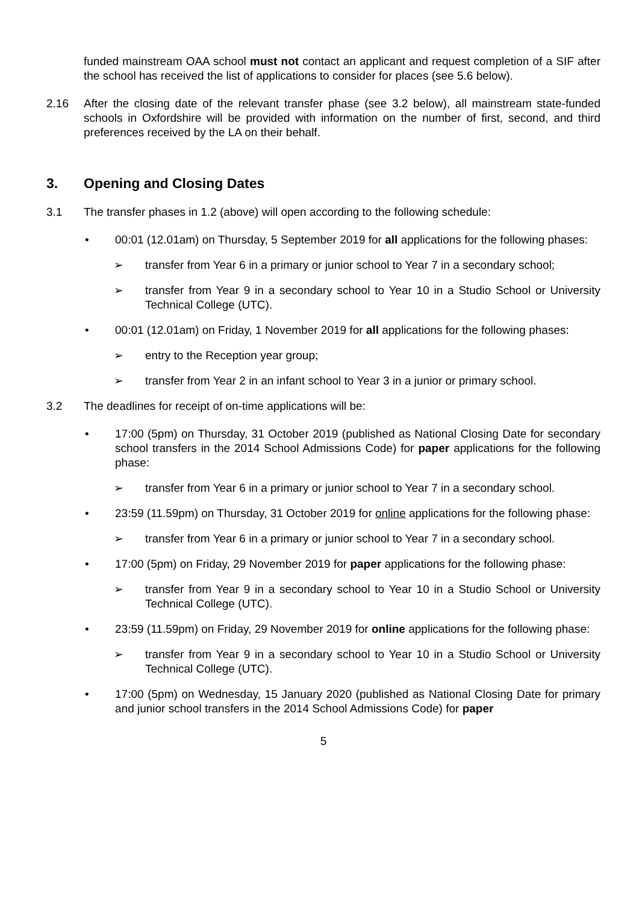funded mainstream OAA school must not contact an applicant and request completion of a SIF after the school has received the list of applications to consider for places (see 5.6 below).
2.16 After the closing date of the relevant transfer phase (see 3.2 below), all mainstream state-funded schools in Oxfordshire will be provided with information on the number of first, second, and third preferences received by the LA on their behalf.
3. Opening and Closing Dates
3.1 The transfer phases in 1.2 (above) will open according to the following schedule:
• 00:01 (12.01am) on Thursday, 5 September 2019 for all applications for the following phases:
➢ transfer from Year 6 in a primary or junior school to Year 7 in a secondary school;
➢ transfer from Year 9 in a secondary school to Year 10 in a Studio School or University Technical College (UTC).
• 00:01 (12.01am) on Friday, 1 November 2019 for all applications for the following phases:
➢ entry to the Reception year group;
➢ transfer from Year 2 in an infant school to Year 3 in a junior or primary school.
3.2 The deadlines for receipt of on-time applications will be:
• 17:00 (5pm) on Thursday, 31 October 2019 (published as National Closing Date for secondary school transfers in the 2014 School Admissions Code) for paper applications for the following phase:
➢ transfer from Year 6 in a primary or junior school to Year 7 in a secondary school.
• 23:59 (11.59pm) on Thursday, 31 October 2019 for online applications for the following phase:
➢ transfer from Year 6 in a primary or junior school to Year 7 in a secondary school.
• 17:00 (5pm) on Friday, 29 November 2019 for paper applications for the following phase:
➢ transfer from Year 9 in a secondary school to Year 10 in a Studio School or University Technical College (UTC).
• 23:59 (11.59pm) on Friday, 29 November 2019 for online applications for the following phase:
➢ transfer from Year 9 in a secondary school to Year 10 in a Studio School or University Technical College (UTC).
• 17:00 (5pm) on Wednesday, 15 January 2020 (published as National Closing Date for primary and junior school transfers in the 2014 School Admissions Code) for paper
5